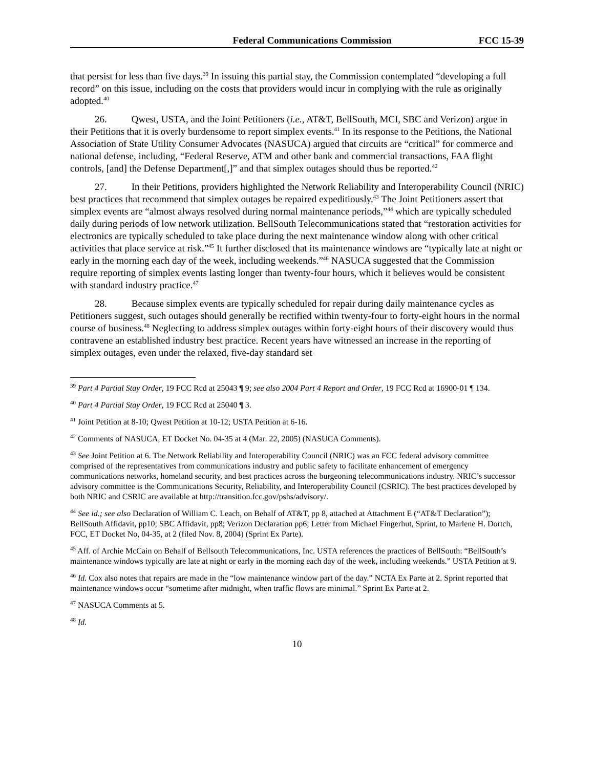Federal Communications Commission FCC 15-39
that persist for less than five days.<sup>39</sup> In issuing this partial stay, the Commission contemplated “developing a full record” on this issue, including on the costs that providers would incur in complying with the rule as originally adopted.<sup>40</sup>
26. Qwest, USTA, and the Joint Petitioners (i.e., AT&T, BellSouth, MCI, SBC and Verizon) argue in their Petitions that it is overly burdensome to report simplex events.<sup>41</sup> In its response to the Petitions, the National Association of State Utility Consumer Advocates (NASUCA) argued that circuits are “critical” for commerce and national defense, including, “Federal Reserve, ATM and other bank and commercial transactions, FAA flight controls, [and] the Defense Department[,]” and that simplex outages should thus be reported.<sup>42</sup>
27. In their Petitions, providers highlighted the Network Reliability and Interoperability Council (NRIC) best practices that recommend that simplex outages be repaired expeditiously.<sup>43</sup> The Joint Petitioners assert that simplex events are “almost always resolved during normal maintenance periods,”<sup>44</sup> which are typically scheduled daily during periods of low network utilization. BellSouth Telecommunications stated that “restoration activities for electronics are typically scheduled to take place during the next maintenance window along with other critical activities that place service at risk.”<sup>45</sup> It further disclosed that its maintenance windows are “typically late at night or early in the morning each day of the week, including weekends.”<sup>46</sup> NASUCA suggested that the Commission require reporting of simplex events lasting longer than twenty-four hours, which it believes would be consistent with standard industry practice.<sup>47</sup>
28. Because simplex events are typically scheduled for repair during daily maintenance cycles as Petitioners suggest, such outages should generally be rectified within twenty-four to forty-eight hours in the normal course of business.<sup>48</sup> Neglecting to address simplex outages within forty-eight hours of their discovery would thus contravene an established industry best practice. Recent years have witnessed an increase in the reporting of simplex outages, even under the relaxed, five-day standard set
<sup>39</sup> Part 4 Partial Stay Order, 19 FCC Rcd at 25043 ¶ 9; see also 2004 Part 4 Report and Order, 19 FCC Rcd at 16900-01 ¶ 134.
<sup>40</sup> Part 4 Partial Stay Order, 19 FCC Rcd at 25040 ¶ 3.
<sup>41</sup> Joint Petition at 8-10; Qwest Petition at 10-12; USTA Petition at 6-16.
<sup>42</sup> Comments of NASUCA, ET Docket No. 04-35 at 4 (Mar. 22, 2005) (NASUCA Comments).
<sup>43</sup> See Joint Petition at 6. The Network Reliability and Interoperability Council (NRIC) was an FCC federal advisory committee comprised of the representatives from communications industry and public safety to facilitate enhancement of emergency communications networks, homeland security, and best practices across the burgeoning telecommunications industry. NRIC’s successor advisory committee is the Communications Security, Reliability, and Interoperability Council (CSRIC). The best practices developed by both NRIC and CSRIC are available at http://transition.fcc.gov/pshs/advisory/.
<sup>44</sup> See id.; see also Declaration of William C. Leach, on Behalf of AT&T, pp 8, attached at Attachment E (“AT&T Declaration”); BellSouth Affidavit, pp10; SBC Affidavit, pp8; Verizon Declaration pp6; Letter from Michael Fingerhut, Sprint, to Marlene H. Dortch, FCC, ET Docket No, 04-35, at 2 (filed Nov. 8, 2004) (Sprint Ex Parte).
<sup>45</sup> Aff. of Archie McCain on Behalf of Bellsouth Telecommunications, Inc. USTA references the practices of BellSouth: “BellSouth’s maintenance windows typically are late at night or early in the morning each day of the week, including weekends.” USTA Petition at 9.
<sup>46</sup> Id. Cox also notes that repairs are made in the “low maintenance window part of the day.” NCTA Ex Parte at 2. Sprint reported that maintenance windows occur “sometime after midnight, when traffic flows are minimal.” Sprint Ex Parte at 2.
<sup>47</sup> NASUCA Comments at 5.
<sup>48</sup> Id.
10